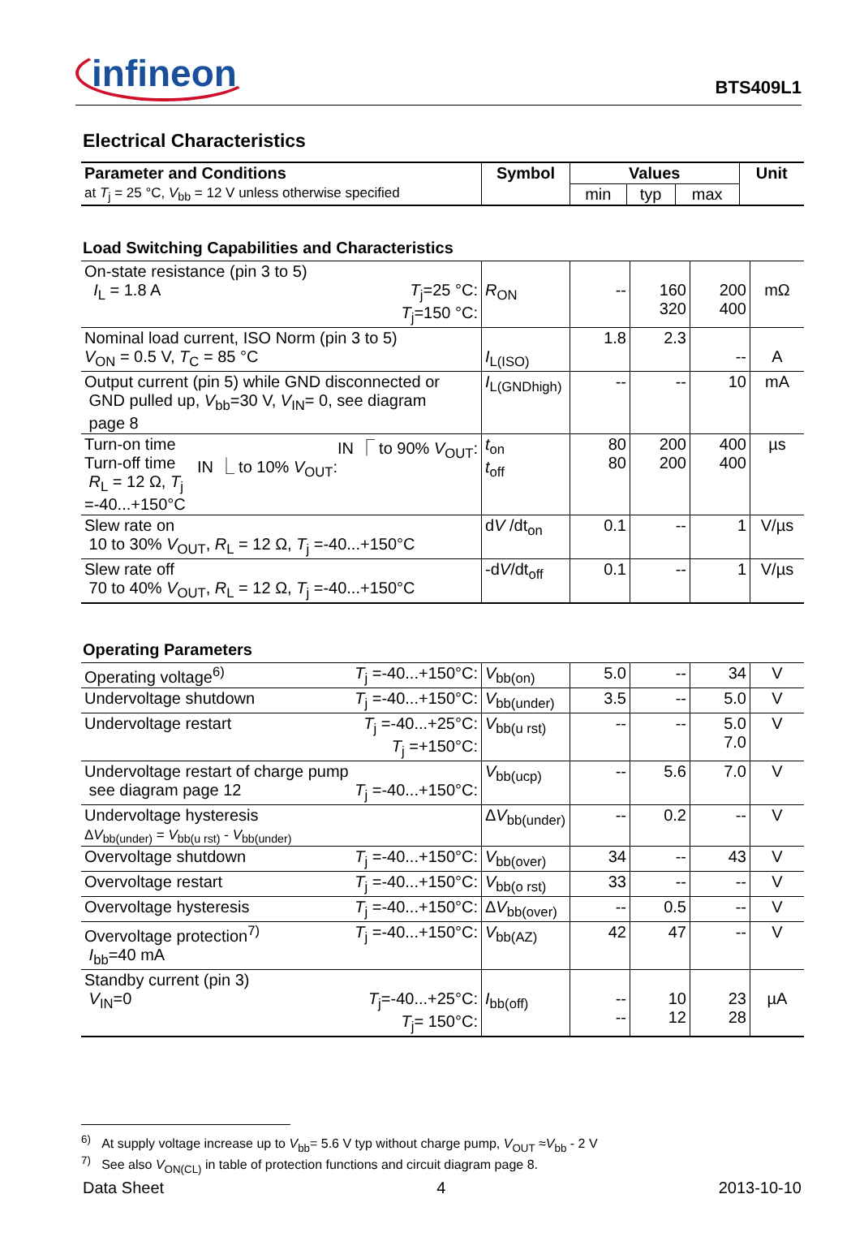infineon
BTS409L1
Electrical Characteristics
| Parameter and Conditions | Symbol | Values | | | Unit |
| --- | --- | --- | --- | --- | --- |
| at T<sub>j</sub> = 25 °C, V<sub>bb</sub> = 12 V unless otherwise specified | | min | typ | max | |
Load Switching Capabilities and Characteristics
| On-state resistance (pin 3 to 5) I<sub>L</sub> = 1.8 A T<sub>j</sub>=25 °C: T<sub>j</sub>=150 °C: | R<sub>ON</sub> | -- | 160 320 | 200 400 | mΩ |
| Nominal load current, ISO Norm (pin 3 to 5) V<sub>ON</sub> = 0.5 V, T<sub>C</sub> = 85 °C | I<sub>L(ISO)</sub> | 1.8 | 2.3 | -- | A |
| Output current (pin 5) while GND disconnected or GND pulled up, V<sub>bb</sub>=30 V, V<sub>IN</sub>= 0, see diagram page 8 | I<sub>L(GNDhigh)</sub> | -- | -- | 10 | mA |
| Turn-on time IN ⎾ to 90% V<sub>OUT</sub>: Turn-off time IN ⎿ to 10% V<sub>OUT</sub>: R<sub>L</sub> = 12 Ω, T<sub>j</sub> =-40...+150°C | t<sub>on</sub> t<sub>off</sub> | 80 80 | 200 200 | 400 400 | µs |
| Slew rate on 10 to 30% V<sub>OUT</sub>, R<sub>L</sub> = 12 Ω, T<sub>j</sub> =-40...+150°C | d V /dt<sub>on</sub> | 0.1 | -- | 1 | V/µs |
| Slew rate off 70 to 40% V<sub>OUT</sub>, R<sub>L</sub> = 12 Ω, T<sub>j</sub> =-40...+150°C | -d V /dt<sub>off</sub> | 0.1 | -- | 1 | V/µs |
Operating Parameters
| Operating voltage<sup>6)</sup> T<sub>j</sub> =-40...+150°C: | V<sub>bb(on)</sub> | 5.0 | -- | 34 | V |
| Undervoltage shutdown T<sub>j</sub> =-40...+150°C: | V<sub>bb(under)</sub> | 3.5 | -- | 5.0 | V |
| Undervoltage restart T<sub>j</sub> =-40...+25°C: T<sub>j</sub> =+150°C: | V<sub>bb(u rst)</sub> | -- | -- | 5.0 7.0 | V |
| Undervoltage restart of charge pump see diagram page 12 T<sub>j</sub> =-40...+150°C: | V<sub>bb(ucp)</sub> | -- | 5.6 | 7.0 | V |
| Undervoltage hysteresis Δ V<sub>bb(under)</sub> = V<sub>bb(u rst)</sub> - V<sub>bb(under)</sub> | Δ V<sub>bb(under)</sub> | -- | 0.2 | -- | V |
| Overvoltage shutdown T<sub>j</sub> =-40...+150°C: | V<sub>bb(over)</sub> | 34 | -- | 43 | V |
| Overvoltage restart T<sub>j</sub> =-40...+150°C: | V<sub>bb(o rst)</sub> | 33 | -- | -- | V |
| Overvoltage hysteresis T<sub>j</sub> =-40...+150°C: | Δ V<sub>bb(over)</sub> | -- | 0.5 | -- | V |
| Overvoltage protection<sup>7)</sup> T<sub>j</sub> =-40...+150°C: I<sub>bb</sub>=40 mA | V<sub>bb(AZ)</sub> | 42 | 47 | -- | V |
| Standby current (pin 3) V<sub>IN</sub>=0 T<sub>j</sub>=-40...+25°C: T<sub>j</sub>= 150°C: | I<sub>bb(off)</sub> | -- -- | 10 12 | 23 28 | µA |
<sup>6)</sup> At supply voltage increase up to V<sub>bb</sub>= 5.6 V typ without charge pump, V<sub>OUT</sub> ≈V<sub>bb</sub> - 2 V
<sup>7)</sup> See also V<sub>ON(CL)</sub> in table of protection functions and circuit diagram page 8.
Data Sheet 4 2013-10-10